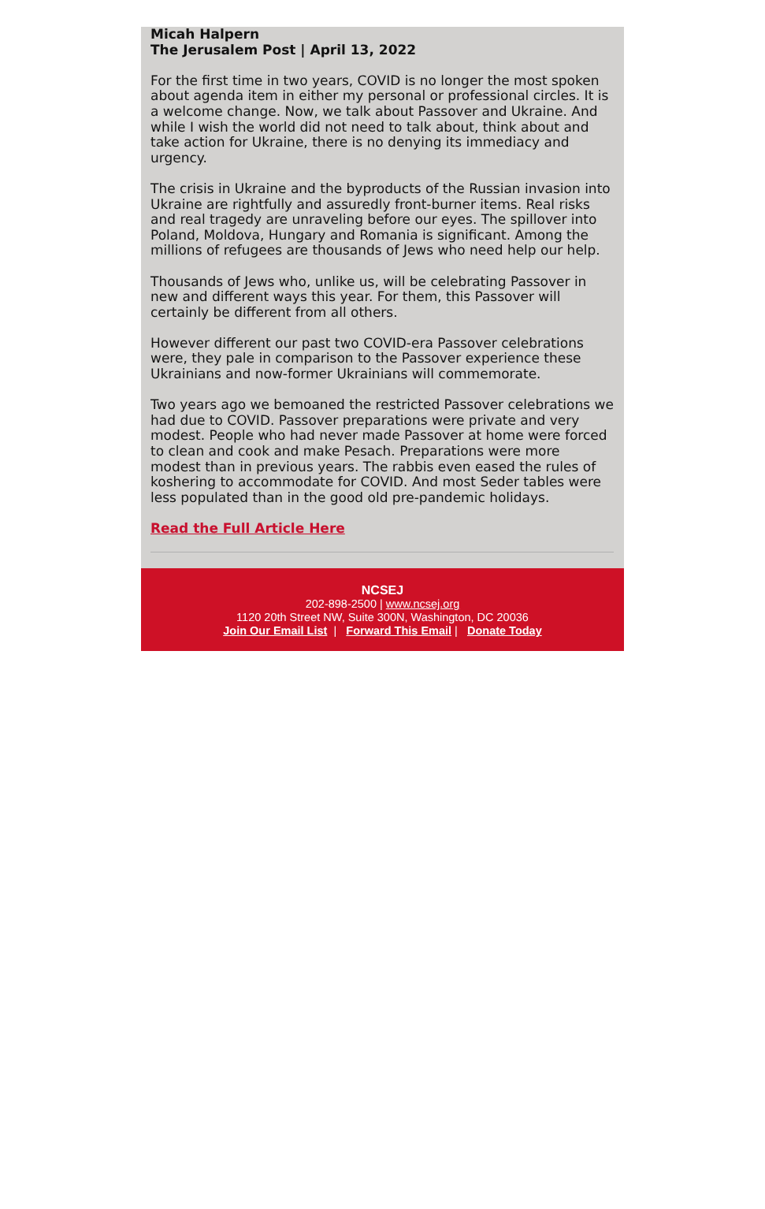Micah Halpern
The Jerusalem Post | April 13, 2022
For the first time in two years, COVID is no longer the most spoken about agenda item in either my personal or professional circles. It is a welcome change. Now, we talk about Passover and Ukraine. And while I wish the world did not need to talk about, think about and take action for Ukraine, there is no denying its immediacy and urgency.
The crisis in Ukraine and the byproducts of the Russian invasion into Ukraine are rightfully and assuredly front-burner items. Real risks and real tragedy are unraveling before our eyes. The spillover into Poland, Moldova, Hungary and Romania is significant. Among the millions of refugees are thousands of Jews who need help our help.
Thousands of Jews who, unlike us, will be celebrating Passover in new and different ways this year. For them, this Passover will certainly be different from all others.
However different our past two COVID-era Passover celebrations were, they pale in comparison to the Passover experience these Ukrainians and now-former Ukrainians will commemorate.
Two years ago we bemoaned the restricted Passover celebrations we had due to COVID. Passover preparations were private and very modest. People who had never made Passover at home were forced to clean and cook and make Pesach. Preparations were more modest than in previous years. The rabbis even eased the rules of koshering to accommodate for COVID. And most Seder tables were less populated than in the good old pre-pandemic holidays.
Read the Full Article Here
NCSEJ
202-898-2500 | www.ncsej.org
1120 20th Street NW, Suite 300N, Washington, DC 20036
Join Our Email List | Forward This Email | Donate Today